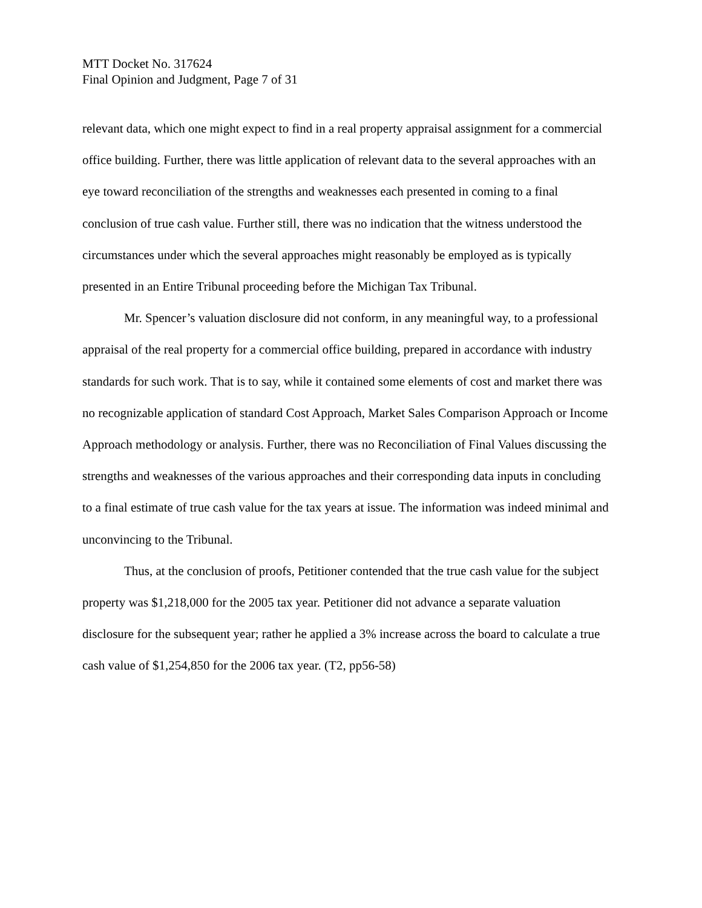MTT Docket No. 317624
Final Opinion and Judgment, Page 7 of 31
relevant data, which one might expect to find in a real property appraisal assignment for a commercial office building. Further, there was little application of relevant data to the several approaches with an eye toward reconciliation of the strengths and weaknesses each presented in coming to a final conclusion of true cash value. Further still, there was no indication that the witness understood the circumstances under which the several approaches might reasonably be employed as is typically presented in an Entire Tribunal proceeding before the Michigan Tax Tribunal.
Mr. Spencer’s valuation disclosure did not conform, in any meaningful way, to a professional appraisal of the real property for a commercial office building, prepared in accordance with industry standards for such work. That is to say, while it contained some elements of cost and market there was no recognizable application of standard Cost Approach, Market Sales Comparison Approach or Income Approach methodology or analysis. Further, there was no Reconciliation of Final Values discussing the strengths and weaknesses of the various approaches and their corresponding data inputs in concluding to a final estimate of true cash value for the tax years at issue. The information was indeed minimal and unconvincing to the Tribunal.
Thus, at the conclusion of proofs, Petitioner contended that the true cash value for the subject property was $1,218,000 for the 2005 tax year. Petitioner did not advance a separate valuation disclosure for the subsequent year; rather he applied a 3% increase across the board to calculate a true cash value of $1,254,850 for the 2006 tax year. (T2, pp56-58)